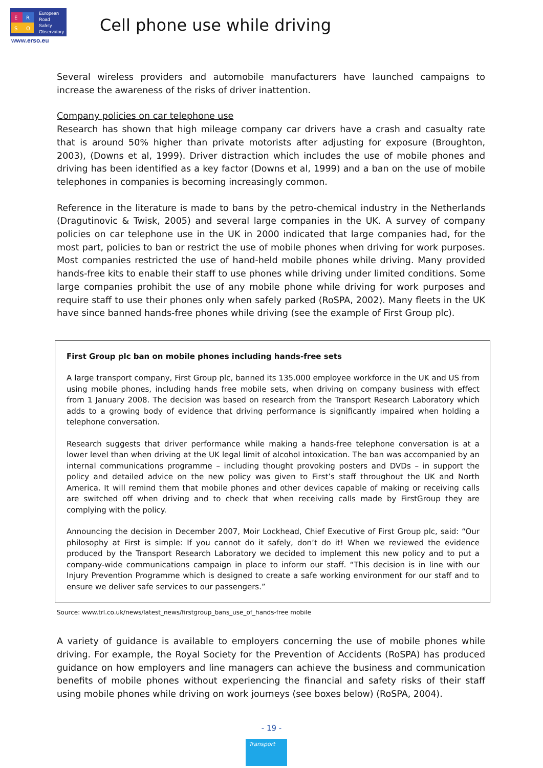E
R
S
O
European
Road
Safety
Observatory
www.erso.eu
Cell phone use while driving
Several wireless providers and automobile manufacturers have launched campaigns to increase the awareness of the risks of driver inattention.
Company policies on car telephone use
Research has shown that high mileage company car drivers have a crash and casualty rate that is around 50% higher than private motorists after adjusting for exposure (Broughton, 2003), (Downs et al, 1999). Driver distraction which includes the use of mobile phones and driving has been identified as a key factor (Downs et al, 1999) and a ban on the use of mobile telephones in companies is becoming increasingly common.
Reference in the literature is made to bans by the petro-chemical industry in the Netherlands (Dragutinovic & Twisk, 2005) and several large companies in the UK. A survey of company policies on car telephone use in the UK in 2000 indicated that large companies had, for the most part, policies to ban or restrict the use of mobile phones when driving for work purposes. Most companies restricted the use of hand-held mobile phones while driving. Many provided hands-free kits to enable their staff to use phones while driving under limited conditions. Some large companies prohibit the use of any mobile phone while driving for work purposes and require staff to use their phones only when safely parked (RoSPA, 2002). Many fleets in the UK have since banned hands-free phones while driving (see the example of First Group plc).
First Group plc ban on mobile phones including hands-free sets
A large transport company, First Group plc, banned its 135.000 employee workforce in the UK and US from using mobile phones, including hands free mobile sets, when driving on company business with effect from 1 January 2008. The decision was based on research from the Transport Research Laboratory which adds to a growing body of evidence that driving performance is significantly impaired when holding a telephone conversation.
Research suggests that driver performance while making a hands-free telephone conversation is at a lower level than when driving at the UK legal limit of alcohol intoxication. The ban was accompanied by an internal communications programme – including thought provoking posters and DVDs – in support the policy and detailed advice on the new policy was given to First’s staff throughout the UK and North America. It will remind them that mobile phones and other devices capable of making or receiving calls are switched off when driving and to check that when receiving calls made by FirstGroup they are complying with the policy.
Announcing the decision in December 2007, Moir Lockhead, Chief Executive of First Group plc, said: “Our philosophy at First is simple: If you cannot do it safely, don’t do it! When we reviewed the evidence produced by the Transport Research Laboratory we decided to implement this new policy and to put a company-wide communications campaign in place to inform our staff. “This decision is in line with our Injury Prevention Programme which is designed to create a safe working environment for our staff and to ensure we deliver safe services to our passengers.”
Source: www.trl.co.uk/news/latest_news/firstgroup_bans_use_of_hands-free mobile
A variety of guidance is available to employers concerning the use of mobile phones while driving. For example, the Royal Society for the Prevention of Accidents (RoSPA) has produced guidance on how employers and line managers can achieve the business and communication benefits of mobile phones without experiencing the financial and safety risks of their staff using mobile phones while driving on work journeys (see boxes below) (RoSPA, 2004).
- 19 -
Transport